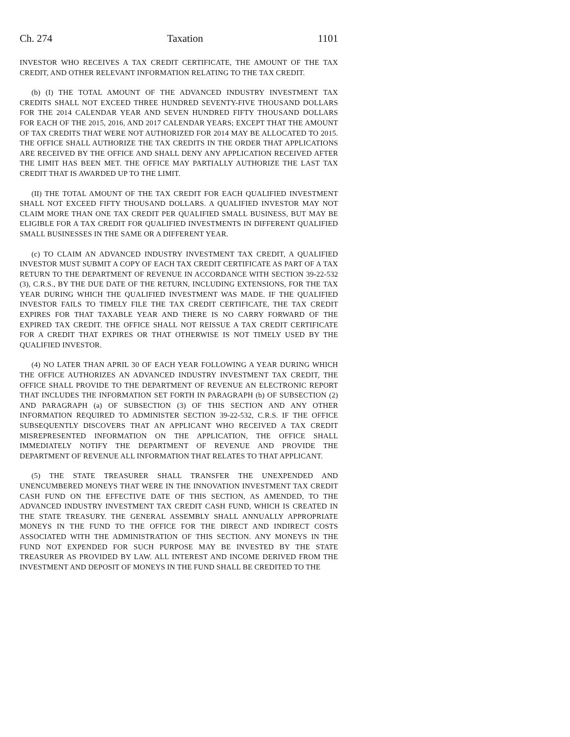Ch. 274 Taxation 1101
INVESTOR WHO RECEIVES A TAX CREDIT CERTIFICATE, THE AMOUNT OF THE TAX CREDIT, AND OTHER RELEVANT INFORMATION RELATING TO THE TAX CREDIT.
(b) (I) THE TOTAL AMOUNT OF THE ADVANCED INDUSTRY INVESTMENT TAX CREDITS SHALL NOT EXCEED THREE HUNDRED SEVENTY-FIVE THOUSAND DOLLARS FOR THE 2014 CALENDAR YEAR AND SEVEN HUNDRED FIFTY THOUSAND DOLLARS FOR EACH OF THE 2015, 2016, AND 2017 CALENDAR YEARS; EXCEPT THAT THE AMOUNT OF TAX CREDITS THAT WERE NOT AUTHORIZED FOR 2014 MAY BE ALLOCATED TO 2015. THE OFFICE SHALL AUTHORIZE THE TAX CREDITS IN THE ORDER THAT APPLICATIONS ARE RECEIVED BY THE OFFICE AND SHALL DENY ANY APPLICATION RECEIVED AFTER THE LIMIT HAS BEEN MET. THE OFFICE MAY PARTIALLY AUTHORIZE THE LAST TAX CREDIT THAT IS AWARDED UP TO THE LIMIT.
(II) THE TOTAL AMOUNT OF THE TAX CREDIT FOR EACH QUALIFIED INVESTMENT SHALL NOT EXCEED FIFTY THOUSAND DOLLARS. A QUALIFIED INVESTOR MAY NOT CLAIM MORE THAN ONE TAX CREDIT PER QUALIFIED SMALL BUSINESS, BUT MAY BE ELIGIBLE FOR A TAX CREDIT FOR QUALIFIED INVESTMENTS IN DIFFERENT QUALIFIED SMALL BUSINESSES IN THE SAME OR A DIFFERENT YEAR.
(c) TO CLAIM AN ADVANCED INDUSTRY INVESTMENT TAX CREDIT, A QUALIFIED INVESTOR MUST SUBMIT A COPY OF EACH TAX CREDIT CERTIFICATE AS PART OF A TAX RETURN TO THE DEPARTMENT OF REVENUE IN ACCORDANCE WITH SECTION 39-22-532 (3), C.R.S., BY THE DUE DATE OF THE RETURN, INCLUDING EXTENSIONS, FOR THE TAX YEAR DURING WHICH THE QUALIFIED INVESTMENT WAS MADE. IF THE QUALIFIED INVESTOR FAILS TO TIMELY FILE THE TAX CREDIT CERTIFICATE, THE TAX CREDIT EXPIRES FOR THAT TAXABLE YEAR AND THERE IS NO CARRY FORWARD OF THE EXPIRED TAX CREDIT. THE OFFICE SHALL NOT REISSUE A TAX CREDIT CERTIFICATE FOR A CREDIT THAT EXPIRES OR THAT OTHERWISE IS NOT TIMELY USED BY THE QUALIFIED INVESTOR.
(4) NO LATER THAN APRIL 30 OF EACH YEAR FOLLOWING A YEAR DURING WHICH THE OFFICE AUTHORIZES AN ADVANCED INDUSTRY INVESTMENT TAX CREDIT, THE OFFICE SHALL PROVIDE TO THE DEPARTMENT OF REVENUE AN ELECTRONIC REPORT THAT INCLUDES THE INFORMATION SET FORTH IN PARAGRAPH (b) OF SUBSECTION (2) AND PARAGRAPH (a) OF SUBSECTION (3) OF THIS SECTION AND ANY OTHER INFORMATION REQUIRED TO ADMINISTER SECTION 39-22-532, C.R.S. IF THE OFFICE SUBSEQUENTLY DISCOVERS THAT AN APPLICANT WHO RECEIVED A TAX CREDIT MISREPRESENTED INFORMATION ON THE APPLICATION, THE OFFICE SHALL IMMEDIATELY NOTIFY THE DEPARTMENT OF REVENUE AND PROVIDE THE DEPARTMENT OF REVENUE ALL INFORMATION THAT RELATES TO THAT APPLICANT.
(5) THE STATE TREASURER SHALL TRANSFER THE UNEXPENDED AND UNENCUMBERED MONEYS THAT WERE IN THE INNOVATION INVESTMENT TAX CREDIT CASH FUND ON THE EFFECTIVE DATE OF THIS SECTION, AS AMENDED, TO THE ADVANCED INDUSTRY INVESTMENT TAX CREDIT CASH FUND, WHICH IS CREATED IN THE STATE TREASURY. THE GENERAL ASSEMBLY SHALL ANNUALLY APPROPRIATE MONEYS IN THE FUND TO THE OFFICE FOR THE DIRECT AND INDIRECT COSTS ASSOCIATED WITH THE ADMINISTRATION OF THIS SECTION. ANY MONEYS IN THE FUND NOT EXPENDED FOR SUCH PURPOSE MAY BE INVESTED BY THE STATE TREASURER AS PROVIDED BY LAW. ALL INTEREST AND INCOME DERIVED FROM THE INVESTMENT AND DEPOSIT OF MONEYS IN THE FUND SHALL BE CREDITED TO THE